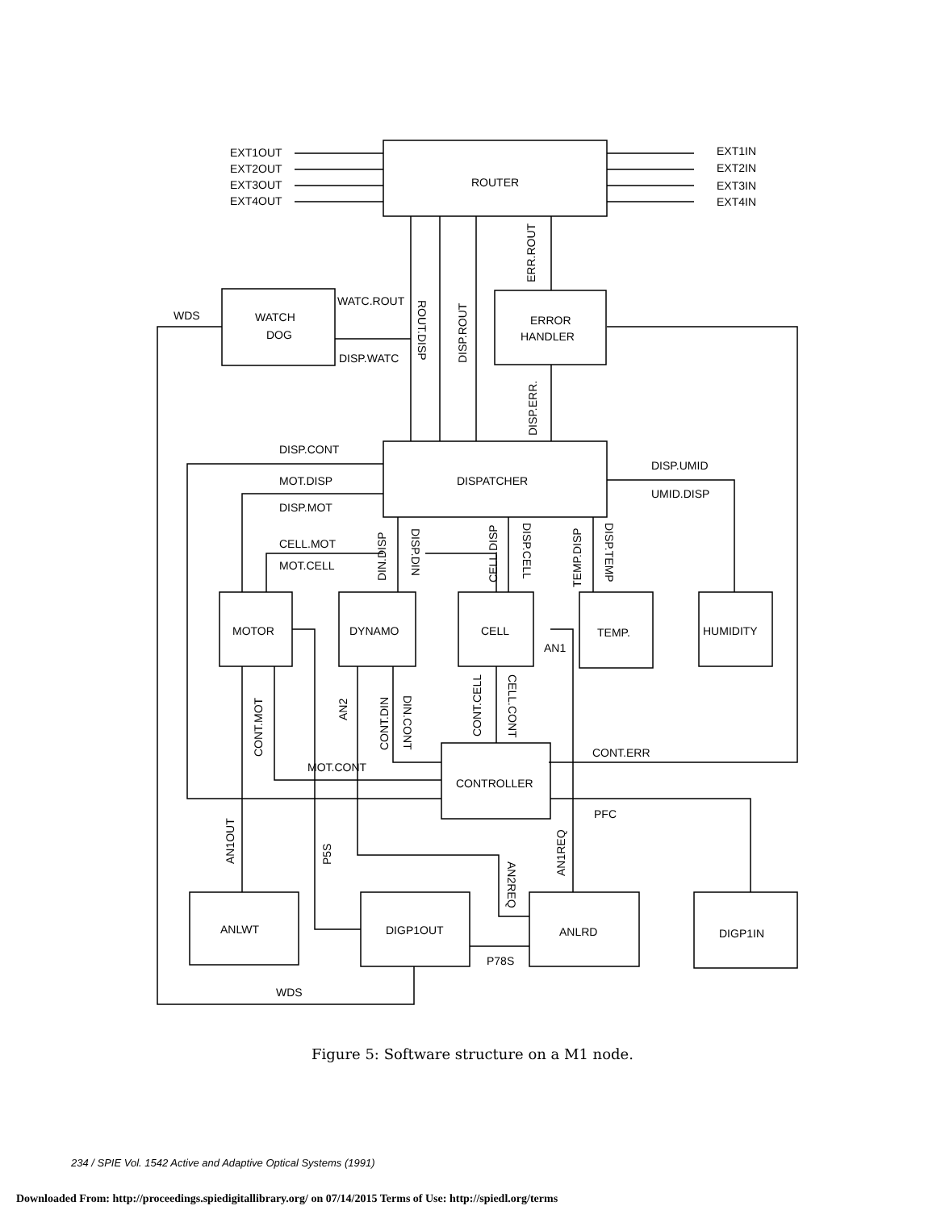EXT1OUT
EXT2OUT
EXT3OUT
EXT4OUT
EXT1IN
EXT2IN
EXT3IN
EXT4IN
ROUTER
WATCH
DOG
ERROR
HANDLER
WDS
WATC.ROUT
DISP.WATC
DISP.CONT
DISPATCHER
MOT.DISP
DISP.MOT
DISP.UMID
UMID.DISP
CELL.MOT
MOT.CELL
MOTOR
DYNAMO
CELL
TEMP.
HUMIDITY
AN1
CONTROLLER
CONT.ERR
MOT.CONT
PFC
ANLWT
DIGP1OUT
ANLRD
DIGP1IN
P78S
WDS
ROUT.DISP
DISP.ROUT
ERR.ROUT
DISP.ERR.
DIN.DISP
DISP.DIN
CELL.DISP
DISP.CELL
TEMP.DISP
DISP.TEMP
CONT.MOT
AN2
CONT.DIN
DIN.CONT
CONT.CELL
CELL.CONT
AN1OUT
P5S
AN2REQ
AN1REQ
Figure 5: Software structure on a M1 node.
234 / SPIE Vol. 1542 Active and Adaptive Optical Systems (1991)
Downloaded From: http://proceedings.spiedigitallibrary.org/ on 07/14/2015 Terms of Use: http://spiedl.org/terms